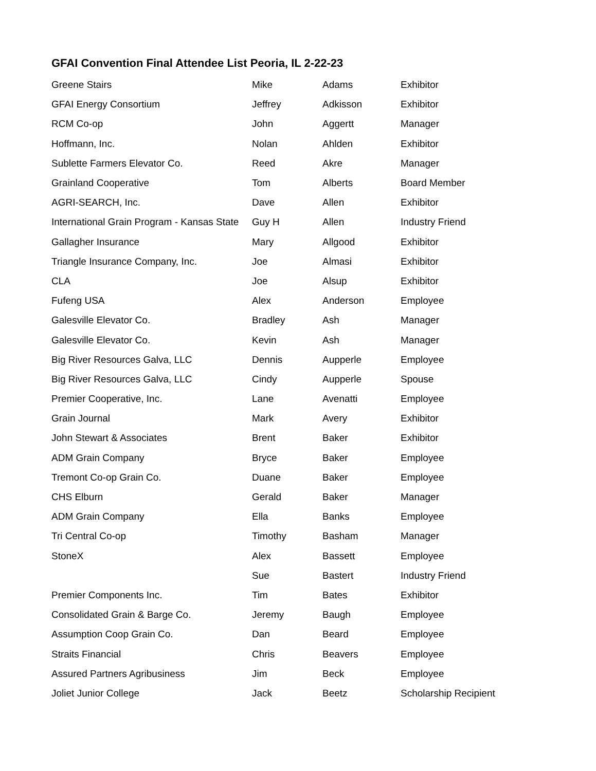GFAI Convention Final Attendee List Peoria, IL 2-22-23
| Greene Stairs | Mike | Adams | Exhibitor |
| GFAI Energy Consortium | Jeffrey | Adkisson | Exhibitor |
| RCM Co-op | John | Aggertt | Manager |
| Hoffmann, Inc. | Nolan | Ahlden | Exhibitor |
| Sublette Farmers Elevator Co. | Reed | Akre | Manager |
| Grainland Cooperative | Tom | Alberts | Board Member |
| AGRI-SEARCH, Inc. | Dave | Allen | Exhibitor |
| International Grain Program - Kansas State | Guy H | Allen | Industry Friend |
| Gallagher Insurance | Mary | Allgood | Exhibitor |
| Triangle Insurance Company, Inc. | Joe | Almasi | Exhibitor |
| CLA | Joe | Alsup | Exhibitor |
| Fufeng USA | Alex | Anderson | Employee |
| Galesville Elevator Co. | Bradley | Ash | Manager |
| Galesville Elevator Co. | Kevin | Ash | Manager |
| Big River Resources Galva, LLC | Dennis | Aupperle | Employee |
| Big River Resources Galva, LLC | Cindy | Aupperle | Spouse |
| Premier Cooperative, Inc. | Lane | Avenatti | Employee |
| Grain Journal | Mark | Avery | Exhibitor |
| John Stewart & Associates | Brent | Baker | Exhibitor |
| ADM Grain Company | Bryce | Baker | Employee |
| Tremont Co-op Grain Co. | Duane | Baker | Employee |
| CHS Elburn | Gerald | Baker | Manager |
| ADM Grain Company | Ella | Banks | Employee |
| Tri Central Co-op | Timothy | Basham | Manager |
| StoneX | Alex | Bassett | Employee |
| | Sue | Bastert | Industry Friend |
| Premier Components Inc. | Tim | Bates | Exhibitor |
| Consolidated Grain & Barge Co. | Jeremy | Baugh | Employee |
| Assumption Coop Grain Co. | Dan | Beard | Employee |
| Straits Financial | Chris | Beavers | Employee |
| Assured Partners Agribusiness | Jim | Beck | Employee |
| Joliet Junior College | Jack | Beetz | Scholarship Recipient |